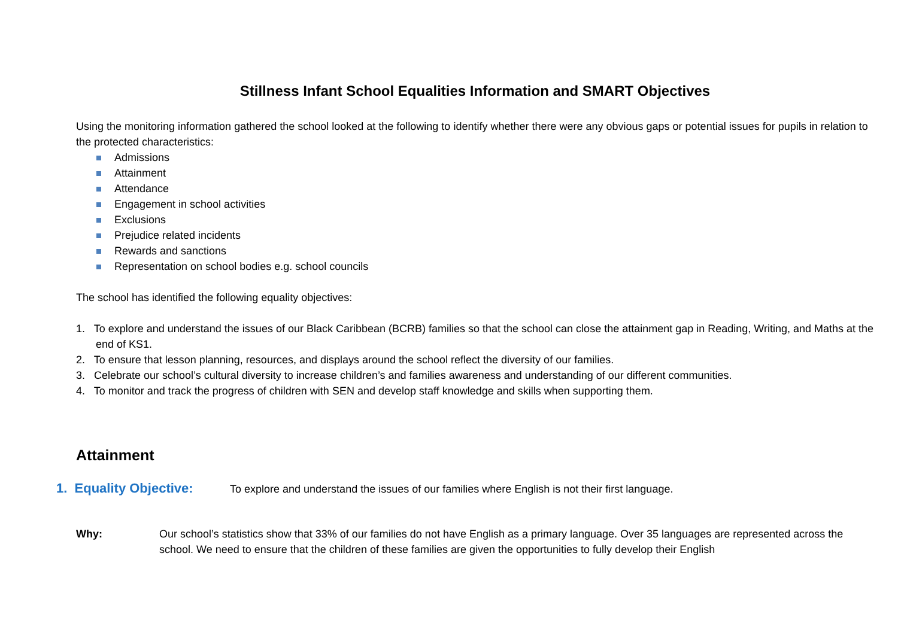Stillness Infant School Equalities Information and SMART Objectives
Using the monitoring information gathered the school looked at the following to identify whether there were any obvious gaps or potential issues for pupils in relation to the protected characteristics:
Admissions
Attainment
Attendance
Engagement in school activities
Exclusions
Prejudice related incidents
Rewards and sanctions
Representation on school bodies e.g. school councils
The school has identified the following equality objectives:
1. To explore and understand the issues of our Black Caribbean (BCRB) families so that the school can close the attainment gap in Reading, Writing, and Maths at the end of KS1.
2. To ensure that lesson planning, resources, and displays around the school reflect the diversity of our families.
3. Celebrate our school’s cultural diversity to increase children’s and families awareness and understanding of our different communities.
4. To monitor and track the progress of children with SEN and develop staff knowledge and skills when supporting them.
Attainment
1. Equality Objective: To explore and understand the issues of our families where English is not their first language.
Why: Our school’s statistics show that 33% of our families do not have English as a primary language. Over 35 languages are represented across the school. We need to ensure that the children of these families are given the opportunities to fully develop their English